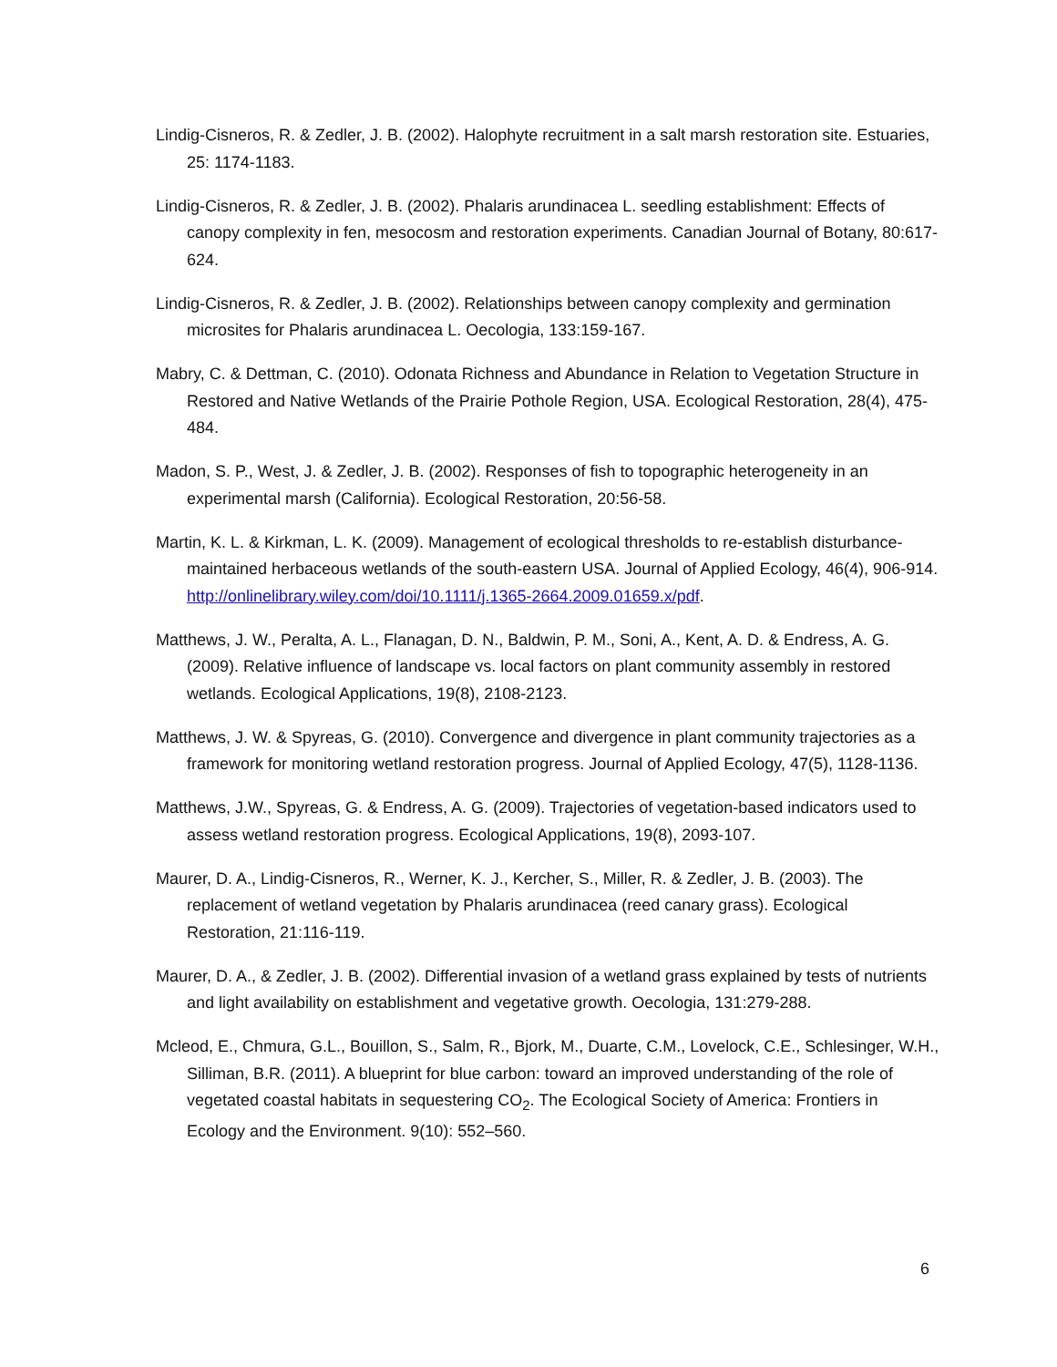Lindig-Cisneros, R. & Zedler, J. B. (2002). Halophyte recruitment in a salt marsh restoration site. Estuaries, 25: 1174-1183.
Lindig-Cisneros, R. & Zedler, J. B. (2002). Phalaris arundinacea L. seedling establishment: Effects of canopy complexity in fen, mesocosm and restoration experiments. Canadian Journal of Botany, 80:617-624.
Lindig-Cisneros, R. & Zedler, J. B. (2002). Relationships between canopy complexity and germination microsites for Phalaris arundinacea L. Oecologia, 133:159-167.
Mabry, C. & Dettman, C. (2010). Odonata Richness and Abundance in Relation to Vegetation Structure in Restored and Native Wetlands of the Prairie Pothole Region, USA. Ecological Restoration, 28(4), 475-484.
Madon, S. P., West, J. & Zedler, J. B. (2002). Responses of fish to topographic heterogeneity in an experimental marsh (California). Ecological Restoration, 20:56-58.
Martin, K. L. & Kirkman, L. K. (2009). Management of ecological thresholds to re-establish disturbance-maintained herbaceous wetlands of the south-eastern USA. Journal of Applied Ecology, 46(4), 906-914. http://onlinelibrary.wiley.com/doi/10.1111/j.1365-2664.2009.01659.x/pdf.
Matthews, J. W., Peralta, A. L., Flanagan, D. N., Baldwin, P. M., Soni, A., Kent, A. D. & Endress, A. G. (2009). Relative influence of landscape vs. local factors on plant community assembly in restored wetlands. Ecological Applications, 19(8), 2108-2123.
Matthews, J. W. & Spyreas, G. (2010). Convergence and divergence in plant community trajectories as a framework for monitoring wetland restoration progress. Journal of Applied Ecology, 47(5), 1128-1136.
Matthews, J.W., Spyreas, G. & Endress, A. G. (2009). Trajectories of vegetation-based indicators used to assess wetland restoration progress. Ecological Applications, 19(8), 2093-107.
Maurer, D. A., Lindig-Cisneros, R., Werner, K. J., Kercher, S., Miller, R. & Zedler, J. B. (2003). The replacement of wetland vegetation by Phalaris arundinacea (reed canary grass). Ecological Restoration, 21:116-119.
Maurer, D. A., & Zedler, J. B. (2002). Differential invasion of a wetland grass explained by tests of nutrients and light availability on establishment and vegetative growth. Oecologia, 131:279-288.
Mcleod, E., Chmura, G.L., Bouillon, S., Salm, R., Bjork, M., Duarte, C.M., Lovelock, C.E., Schlesinger, W.H., Silliman, B.R. (2011). A blueprint for blue carbon: toward an improved understanding of the role of vegetated coastal habitats in sequestering CO<sub>2</sub>. The Ecological Society of America: Frontiers in Ecology and the Environment. 9(10): 552–560.
6